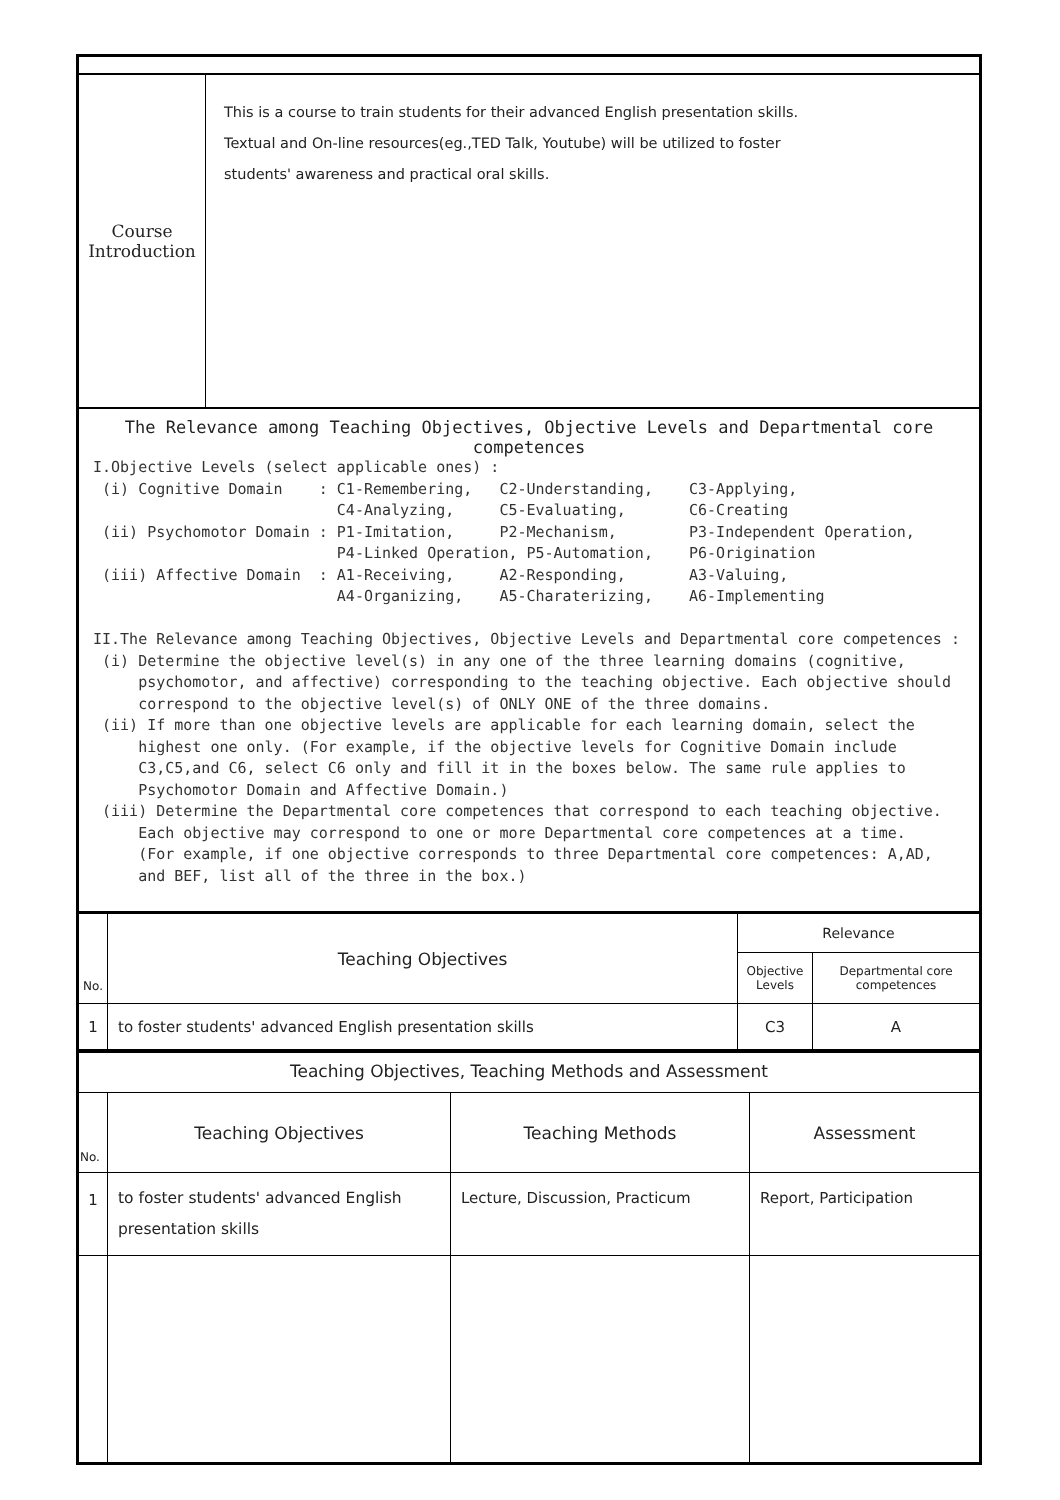| Course Introduction | This is a course to train students for their advanced English presentation skills. Textual and On-line resources(eg.,TED Talk, Youtube) will be utilized to foster students' awareness and practical oral skills. |
| The Relevance among Teaching Objectives, Objective Levels and Departmental core competences I.Objective Levels (select applicable ones) : (i) Cognitive Domain : C1-Remembering, C2-Understanding, C3-Applying, C4-Analyzing, C5-Evaluating, C6-Creating (ii) Psychomotor Domain : P1-Imitation, P2-Mechanism, P3-Independent Operation, P4-Linked Operation, P5-Automation, P6-Origination (iii) Affective Domain : A1-Receiving, A2-Responding, A3-Valuing, A4-Organizing, A5-Charaterizing, A6-Implementing II.The Relevance among Teaching Objectives, Objective Levels and Departmental core competences : (i) Determine the objective level(s) in any one of the three learning domains (cognitive, psychomotor, and affective) corresponding to the teaching objective. Each objective should correspond to the objective level(s) of ONLY ONE of the three domains. (ii) If more than one objective levels are applicable for each learning domain, select the highest one only. (For example, if the objective levels for Cognitive Domain include C3,C5,and C6, select C6 only and fill it in the boxes below. The same rule applies to Psychomotor Domain and Affective Domain.) (iii) Determine the Departmental core competences that correspond to each teaching objective. Each objective may correspond to one or more Departmental core competences at a time. (For example, if one objective corresponds to three Departmental core competences: A,AD, and BEF, list all of the three in the box.) | |
| No. | Teaching Objectives | Relevance | |
| --- | --- | --- | --- |
| | | Objective Levels | Departmental core competences |
| 1 | to foster students' advanced English presentation skills | C3 | A |
| Teaching Objectives, Teaching Methods and Assessment | | | |
| No. | Teaching Objectives | Teaching Methods | Assessment |
| 1 | to foster students' advanced English presentation skills | Lecture, Discussion, Practicum | Report, Participation |